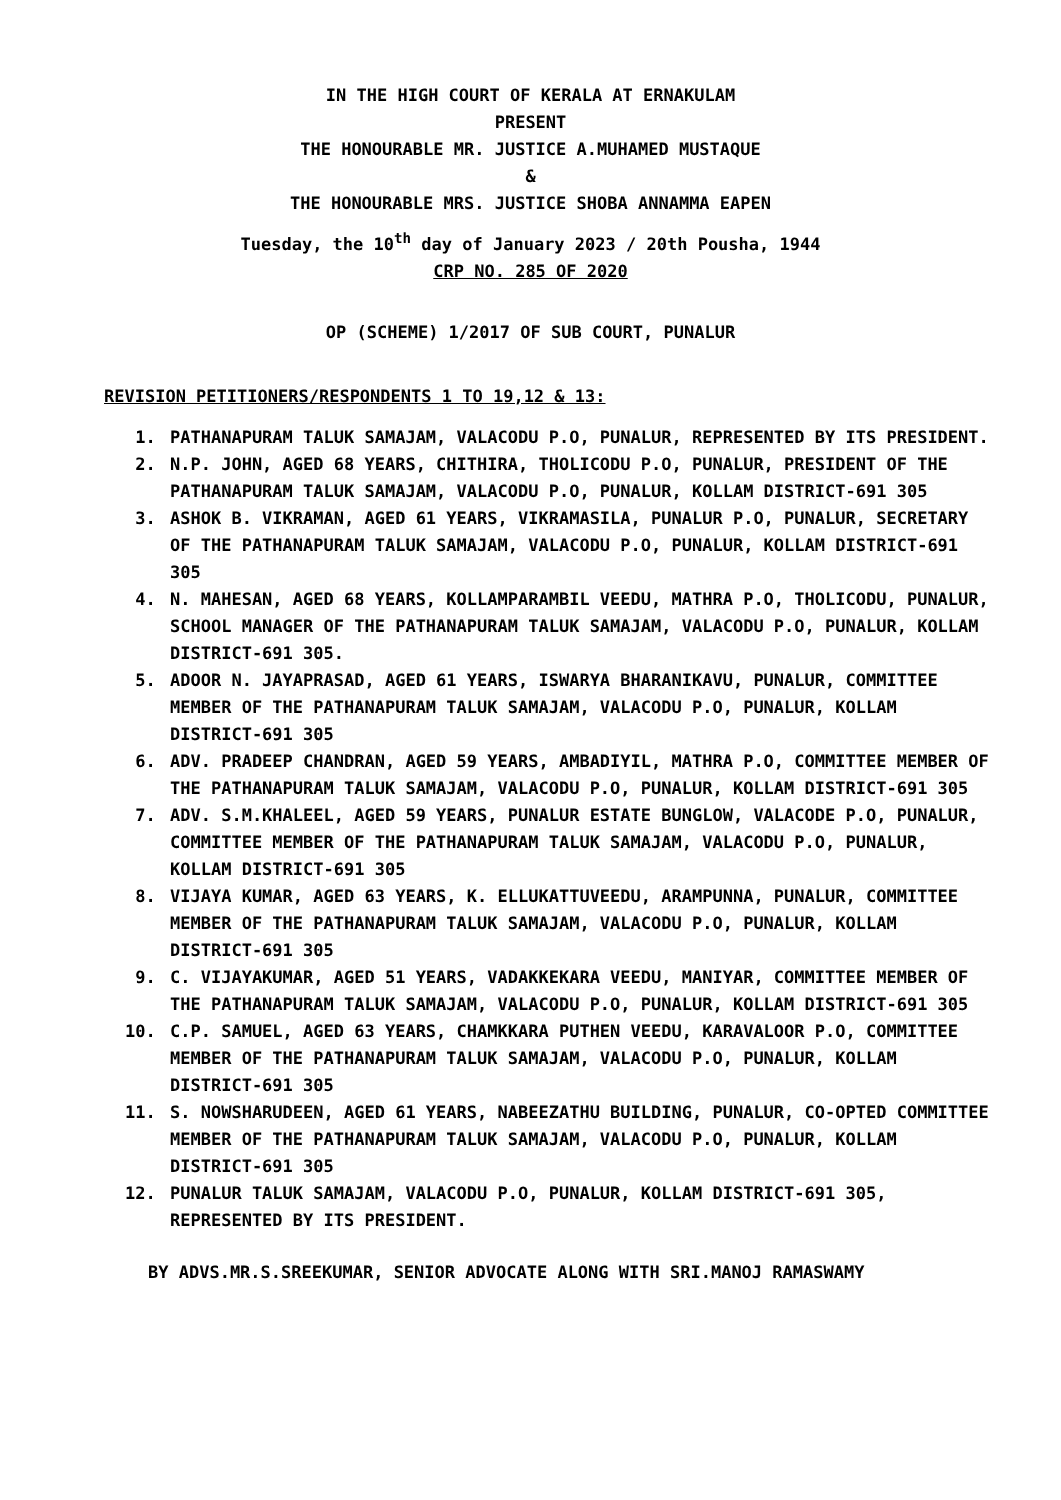IN THE HIGH COURT OF KERALA AT ERNAKULAM
PRESENT
THE HONOURABLE MR. JUSTICE A.MUHAMED MUSTAQUE
&
THE HONOURABLE MRS. JUSTICE SHOBA ANNAMMA EAPEN
Tuesday, the 10<sup>th</sup> day of January 2023 / 20th Pousha, 1944
CRP NO. 285 OF 2020
OP (SCHEME) 1/2017 OF SUB COURT, PUNALUR
REVISION PETITIONERS/RESPONDENTS 1 TO 19,12 & 13:
1. PATHANAPURAM TALUK SAMAJAM, VALACODU P.O, PUNALUR, REPRESENTED BY ITS PRESIDENT.
2. N.P. JOHN, AGED 68 YEARS, CHITHIRA, THOLICODU P.O, PUNALUR, PRESIDENT OF THE PATHANAPURAM TALUK SAMAJAM, VALACODU P.O, PUNALUR, KOLLAM DISTRICT-691 305
3. ASHOK B. VIKRAMAN, AGED 61 YEARS, VIKRAMASILA, PUNALUR P.O, PUNALUR, SECRETARY OF THE PATHANAPURAM TALUK SAMAJAM, VALACODU P.O, PUNALUR, KOLLAM DISTRICT-691 305
4. N. MAHESAN, AGED 68 YEARS, KOLLAMPARAMBIL VEEDU, MATHRA P.O, THOLICODU, PUNALUR, SCHOOL MANAGER OF THE PATHANAPURAM TALUK SAMAJAM, VALACODU P.O, PUNALUR, KOLLAM DISTRICT-691 305.
5. ADOOR N. JAYAPRASAD, AGED 61 YEARS, ISWARYA BHARANIKAVU, PUNALUR, COMMITTEE MEMBER OF THE PATHANAPURAM TALUK SAMAJAM, VALACODU P.O, PUNALUR, KOLLAM DISTRICT-691 305
6. ADV. PRADEEP CHANDRAN, AGED 59 YEARS, AMBADIYIL, MATHRA P.O, COMMITTEE MEMBER OF THE PATHANAPURAM TALUK SAMAJAM, VALACODU P.O, PUNALUR, KOLLAM DISTRICT-691 305
7. ADV. S.M.KHALEEL, AGED 59 YEARS, PUNALUR ESTATE BUNGLOW, VALACODE P.O, PUNALUR, COMMITTEE MEMBER OF THE PATHANAPURAM TALUK SAMAJAM, VALACODU P.O, PUNALUR, KOLLAM DISTRICT-691 305
8. VIJAYA KUMAR, AGED 63 YEARS, K. ELLUKATTUVEEDU, ARAMPUNNA, PUNALUR, COMMITTEE MEMBER OF THE PATHANAPURAM TALUK SAMAJAM, VALACODU P.O, PUNALUR, KOLLAM DISTRICT-691 305
9. C. VIJAYAKUMAR, AGED 51 YEARS, VADAKKEKARA VEEDU, MANIYAR, COMMITTEE MEMBER OF THE PATHANAPURAM TALUK SAMAJAM, VALACODU P.O, PUNALUR, KOLLAM DISTRICT-691 305
10. C.P. SAMUEL, AGED 63 YEARS, CHAMKKARA PUTHEN VEEDU, KARAVALOOR P.O, COMMITTEE MEMBER OF THE PATHANAPURAM TALUK SAMAJAM, VALACODU P.O, PUNALUR, KOLLAM DISTRICT-691 305
11. S. NOWSHARUDEEN, AGED 61 YEARS, NABEEZATHU BUILDING, PUNALUR, CO-OPTED COMMITTEE MEMBER OF THE PATHANAPURAM TALUK SAMAJAM, VALACODU P.O, PUNALUR, KOLLAM DISTRICT-691 305
12. PUNALUR TALUK SAMAJAM, VALACODU P.O, PUNALUR, KOLLAM DISTRICT-691 305, REPRESENTED BY ITS PRESIDENT.
BY ADVS.MR.S.SREEKUMAR, SENIOR ADVOCATE ALONG WITH SRI.MANOJ RAMASWAMY